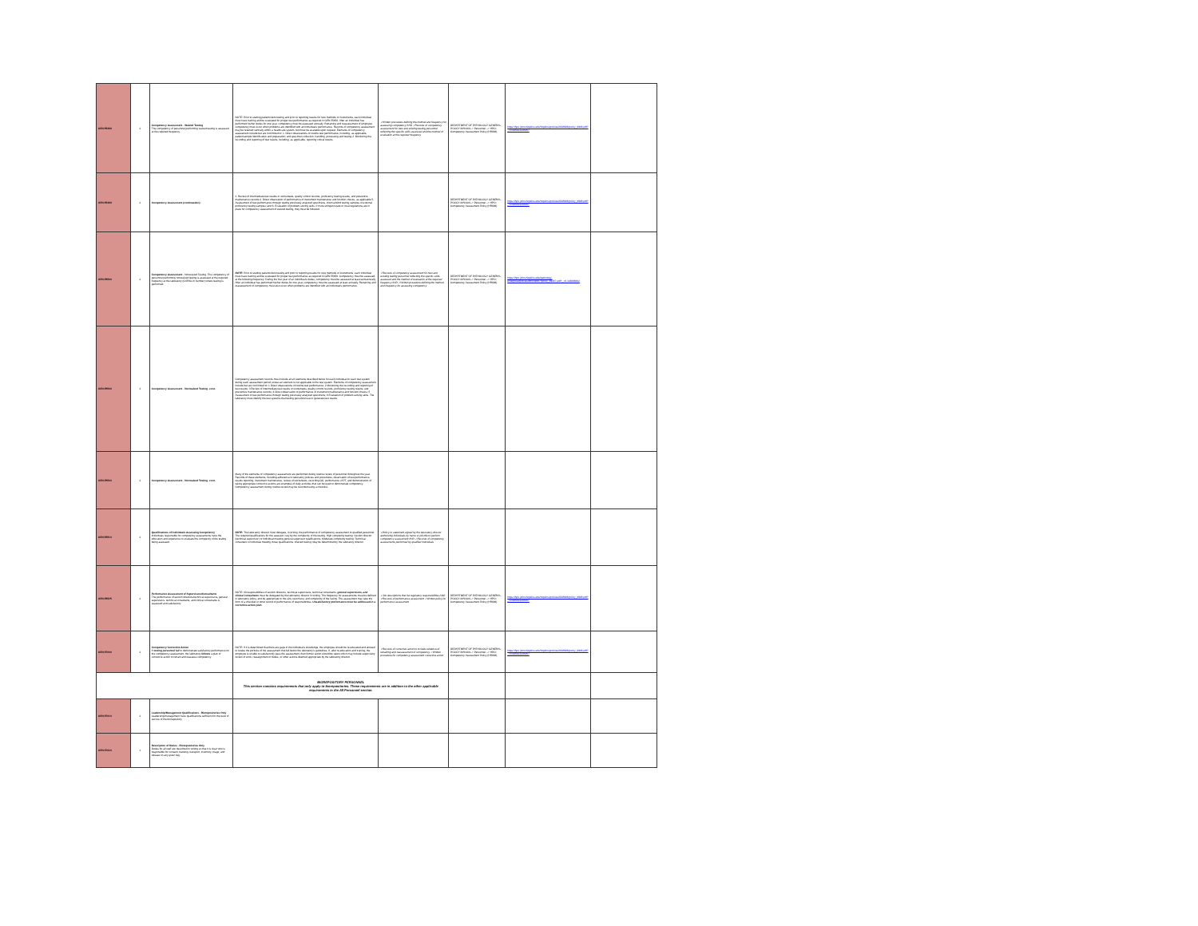| GEN.55499 | 2 | Competency Assessment - Waived Testing The competency of personnel performing waived testing is assessed at the required frequency. | NOTE: Prior to starting patient/client testing and prior to reporting results for new methods or instruments, each individual must have training and be evaluated for proper test performance as required in GEN.55450. After an individual has performed his/her duties for one year, competency must be assessed annually. Retraining and reassessment of employee competency must occur when problems are identified with an individual's performance. Records of competency assessment may be retained centrally within a healthcare system, but must be available upon request. Elements of competency assessment include but are not limited to: 1. Direct observations of routine test performance, including, as applicable, patient/sample identification and preparation; and specimen collection, handling, processing and testing 2. Monitoring the recording and reporting of test results, including, as applicable, reporting critical results | ✓Written procedure defining the method and frequency for assessing competency AND ✓Records of competency assessment for new and existing testing personnel reflecting the specific skills assessed and the method of evaluation at the required frequency | DEPARTMENT OF PATHOLOGY GENERAL POLICY MANUAL-> Personnel --> HPO; Competency Assessment Policy (HR006) | https://hpo.johnshopkins.edu/hopkins/policies/68/8986/policy_8986.pdf?_=0.945422245367 | |
| GEN.55499 | 2 | Competency Assessment (continuation) | 3. Review of intermediate test results or worksheets, quality control records, proficiency testing results, and preventive maintenance records 4. Direct observation of performance of instrument maintenance and function checks, as applicable 5. Assessment of test performance through testing previously analyzed specimens, internal blind testing samples or external proficiency testing samples; and 6. Evaluation of problem-solving skills. If more stringent state or local regulations are in place for competency assessment of waived testing, they must be followed. | | DEPARTMENT OF PATHOLOGY GENERAL POLICY MANUAL-> Personnel --> HPO; Competency Assessment Policy (HR006) | https://hpo.johnshopkins.edu/hopkins/policies/68/8986/policy_8986.pdf?_=0.945422245367 | |
| GEN.55500 | 2 | Competency Assessment - Nonwaived Testing. The competency of personnel performing nonwaived testing is assessed at the required frequency at the laboratory (CAP/CLIA number) where testing is performed. | NOTE: Prior to starting patient/client testing and prior to reporting results for new methods or instruments, each individual must have training and be evaluated for proper test performance as required in GEN.55450. Competency must be assessed at the following frequency: During the first year of an individual's duties, competency must be assessed at least semiannually. After an individual has performed his/her duties for one year, competency must be assessed at least annually. Retraining and reassessment of competency must also occur when problems are identified with an individual's performance. | ✓Records of competency assessment for new and existing testing personnel reflecting the specific skills assessed and the method of evaluation at the required frequency AND ✓Written procedure defining the method and frequency for assessing competency | DEPARTMENT OF PATHOLOGY GENERAL POLICY MANUAL-> Personnel --> HPO; Competency Assessment Policy (HR006) | https://hpo.johnshopkins.edu/pathology-enterprise/policies/905/49267/policy_49267.pdf?_=0.338886602 | |
| GEN.55500 | 2 | Competency Assessment - Nonwaived Testing -cont. | Competency assessment records must include all six elements described below for each individual on each test system during each assessment period, unless an element is not applicable to the test system. Elements of competency assessment include but are not limited to: 1 Direct observations of routine test performance; 2 Monitoring the recording and reporting of test results; 3 Review of intermediate test results or worksheets, quality control records, proficiency testing results, and preventive maintenance records; 4 Direct observation of performance of instrument maintenance and function checks; 5 Assessment of test performance through testing previously analyzed specimens; 6 Evaluation of problem-solving skills. The laboratory must identify the test systems that testing personnel use to generate test results. | | | | |
| GEN.55500 | 2 | Competency Assessment - Nonwaived Testing -cont. | Many of the elements of competency assessment are performed during routine review of personnel throughout the year. Records of these elements, including adherence to laboratory policies and procedures, observation of test performance, results reporting, instrument maintenance, review of worksheets, recording QC, performance of PT, and demonstration of taking appropriate corrective actions are examples of daily activities that can be used to demonstrate competency. Competency assessment during routine review may be recorded using a checklist. | | | | |
| GEN.55510 | 2 | Qualifications of Individuals Assessing Competency Individuals responsible for competency assessments have the education and experience to evaluate the complexity of the testing being assessed. | NOTE: The laboratory director must delegate, in writing, the performance of competency assessment to qualified personnel. The required qualifications for the assessor vary by the complexity of the testing. High complexity testing: Section director (technical supervisor) or individual meeting general supervisor qualifications. Moderate complexity testing: Technical consultant or individual meeting those qualifications. Waived testing: May be determined by the laboratory director. | ✓Policy or statement signed by the laboratory director authorizing individuals by name or job title to perform competency assessment AND ✓Records of competency assessments performed by qualified individuals | | | |
| GEN.55525 | 2 | Performance Assessment of Supervisors/Consultants The performance of section directors/technical supervisors, general supervisors, technical consultants, and clinical consultants is assessed and satisfactory. | NOTE: All responsibilities of section directors, technical supervisors, technical consultants, general supervisors, and clinical consultants must be delegated by the laboratory director in writing. The frequency for assessments must be defined in laboratory policy, and be appropriate to the size, test menu, and complexity of the facility. The assessment may take the form of a checklist or other record of performance of responsibilities. Unsatisfactory performance must be addressed in a corrective action plan. | ✓Job descriptions that list regulatory responsibilities AND ✓Records of performance assessment ✓Written policy for performance assessment | DEPARTMENT OF PATHOLOGY GENERAL POLICY MANUAL-> Personnel --> HPO; Competency Assessment Policy (HR006) | https://hpo.johnshopkins.edu/hopkins/policies/68/8986/policy_8986.pdf?_=0.945422245367 | |
| GEN.57000 | 2 | Competency Corrective Action If testing personnel fail to demonstrate satisfactory performance on the competency assessment, the laboratory follows a plan of corrective action to retrain and reassess competency. | NOTE: If it is determined that there are gaps in the individual's knowledge, the employee should be re-educated and allowed to retake the portions of the assessment that fell below the laboratory's guidelines. If, after re-education and training, the employee is unable to satisfactorily pass the assessment, then further action should be taken which may include supervisory review of work, reassignment of duties, or other actions deemed appropriate by the laboratory director. | ✓Records of corrective action to include evidence of retraining and reassessment of competency ✓Written procedure for competency assessment corrective action | DEPARTMENT OF PATHOLOGY GENERAL POLICY MANUAL-> Personnel --> HPO; Competency Assessment Policy (HR006) | https://hpo.johnshopkins.edu/hopkins/policies/68/8986/policy_8986.pdf?_=0.945422245367 | |
| | | | BIOREPOSITORY PERSONNEL This section contains requirements that only apply to biorepositories. These requirements are in addition to the other applicable requirements in the All Personnel section. | | | | |
| GEN.57010 | 2 | Leadership/Management Qualifications - Biorepositories Only Leadership/management have qualifications sufficient for the level of service of the biorepository. | | | | | |
| GEN.57020 | 1 | Description of Duties - Biorepositories Only Duties for all staff are described in writing so that it is clear who is responsible for consent, banking, transport, inventory, triage, and release on any given day. | | | | | |